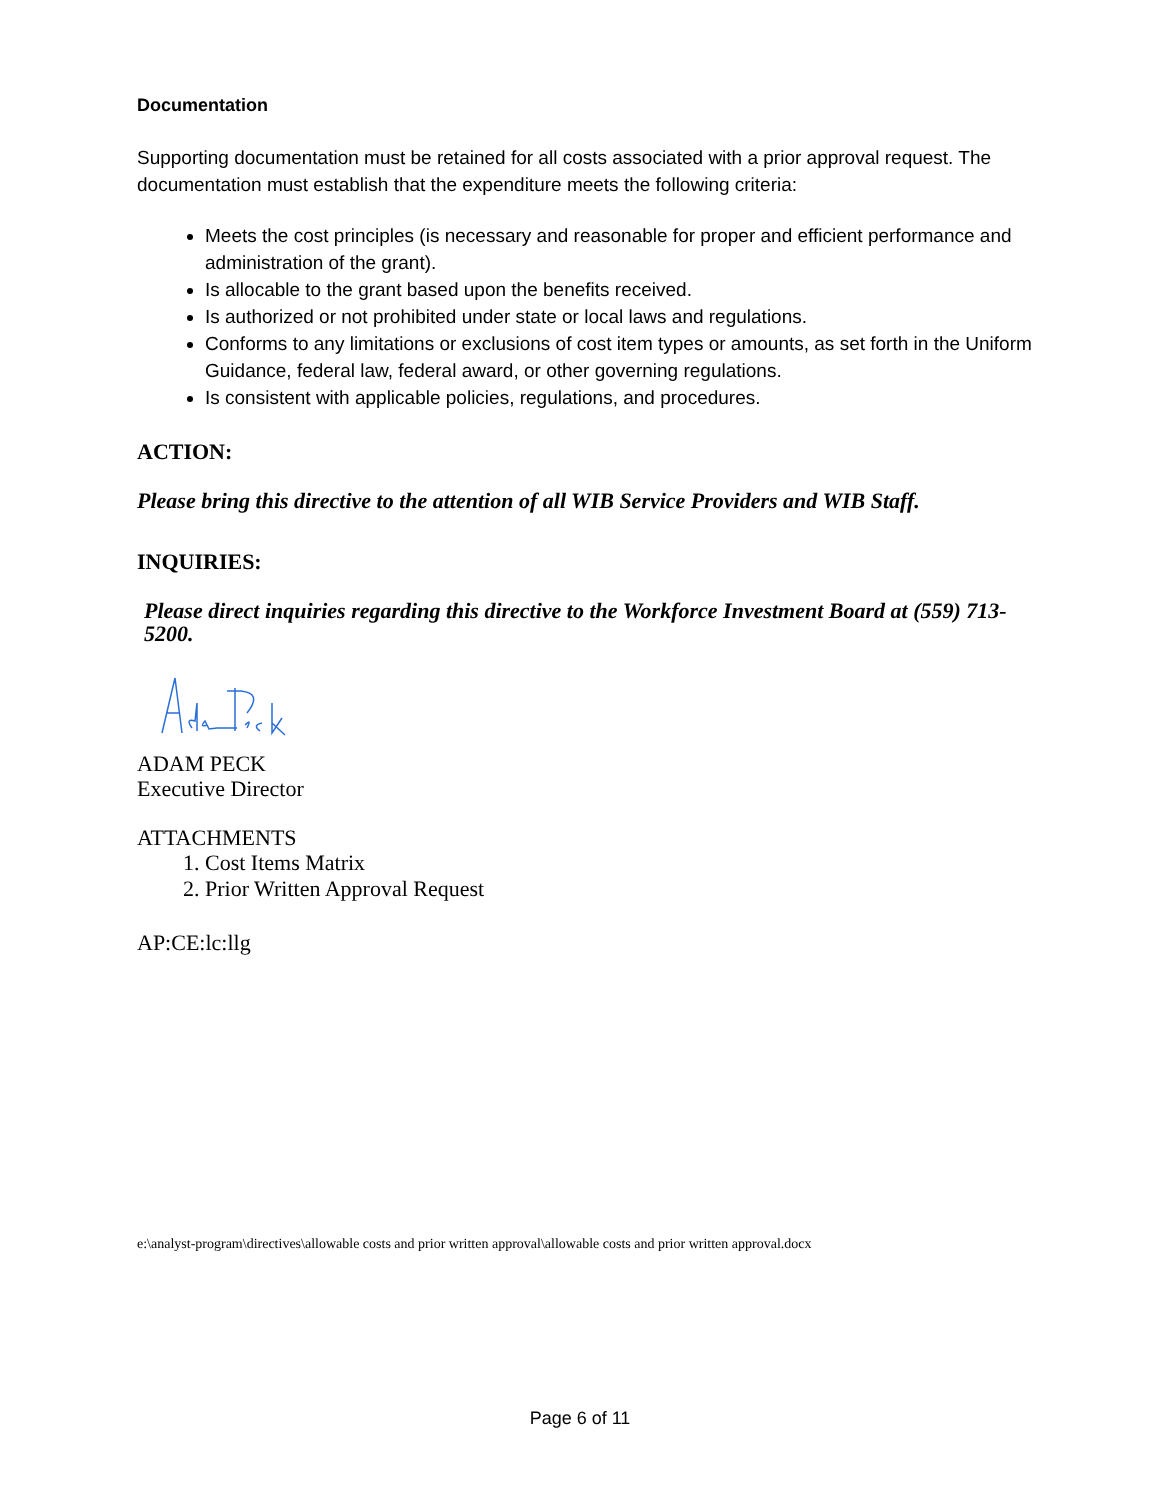Documentation
Supporting documentation must be retained for all costs associated with a prior approval request. The documentation must establish that the expenditure meets the following criteria:
Meets the cost principles (is necessary and reasonable for proper and efficient performance and administration of the grant).
Is allocable to the grant based upon the benefits received.
Is authorized or not prohibited under state or local laws and regulations.
Conforms to any limitations or exclusions of cost item types or amounts, as set forth in the Uniform Guidance, federal law, federal award, or other governing regulations.
Is consistent with applicable policies, regulations, and procedures.
ACTION:
Please bring this directive to the attention of all WIB Service Providers and WIB Staff.
INQUIRIES:
Please direct inquiries regarding this directive to the Workforce Investment Board at (559) 713-5200.
ADAM PECK
Executive Director
ATTACHMENTS
1. Cost Items Matrix
2. Prior Written Approval Request
AP:CE:lc:llg
e:\analyst-program\directives\allowable costs and prior written approval\allowable costs and prior written approval.docx
Page 6 of 11